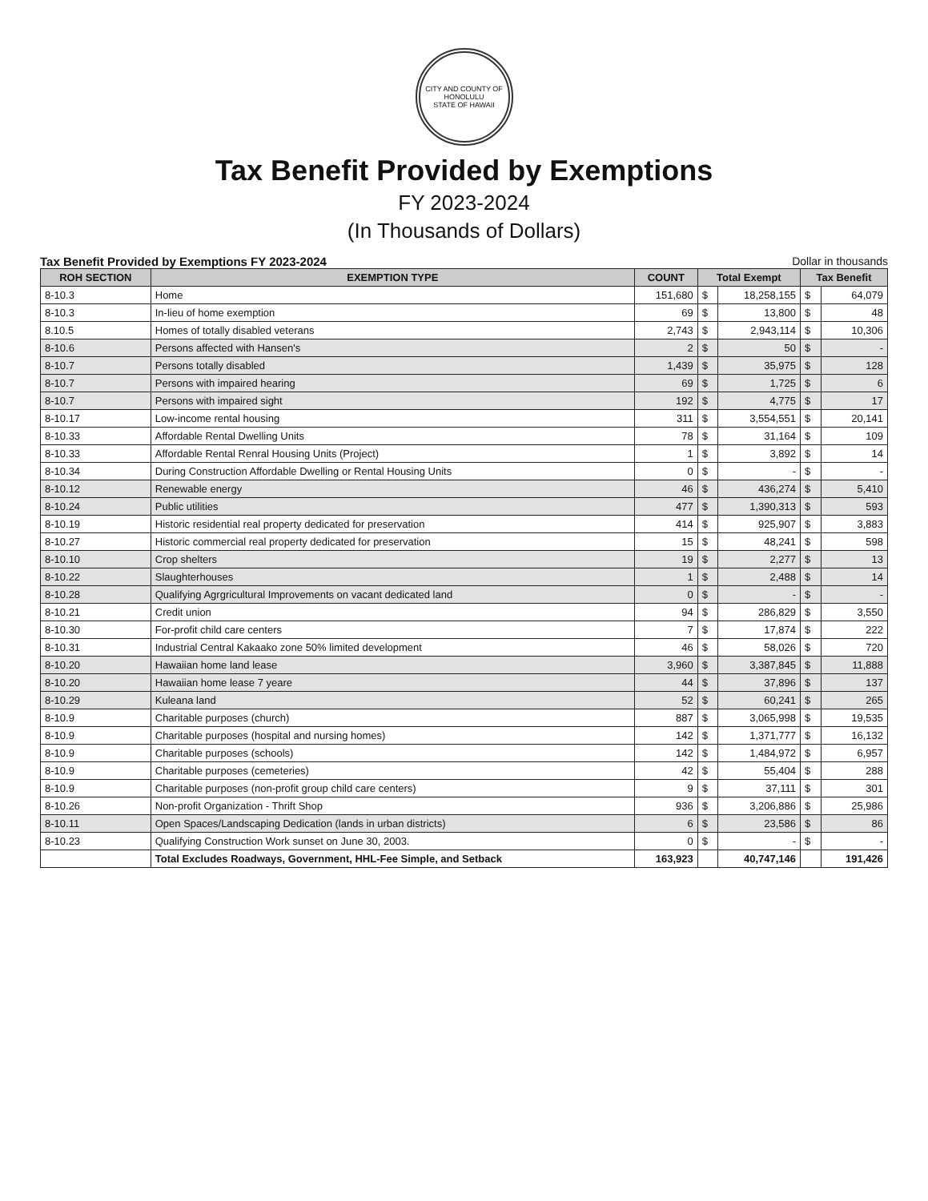CITY AND COUNTY OF HONOLULU
STATE OF HAWAII
Tax Benefit Provided by Exemptions
FY 2023-2024
(In Thousands of Dollars)
Tax Benefit Provided by Exemptions FY 2023-2024 Dollar in thousands
| ROH SECTION | EXEMPTION TYPE | COUNT | Total Exempt | | Tax Benefit | |
| --- | --- | --- | --- | --- | --- | --- |
| 8-10.3 | Home | 151,680 | $ | 18,258,155 | $ | 64,079 |
| 8-10.3 | In-lieu of home exemption | 69 | $ | 13,800 | $ | 48 |
| 8.10.5 | Homes of totally disabled veterans | 2,743 | $ | 2,943,114 | $ | 10,306 |
| 8-10.6 | Persons affected with Hansen's | 2 | $ | 50 | $ | - |
| 8-10.7 | Persons totally disabled | 1,439 | $ | 35,975 | $ | 128 |
| 8-10.7 | Persons with impaired hearing | 69 | $ | 1,725 | $ | 6 |
| 8-10.7 | Persons with impaired sight | 192 | $ | 4,775 | $ | 17 |
| 8-10.17 | Low-income rental housing | 311 | $ | 3,554,551 | $ | 20,141 |
| 8-10.33 | Affordable Rental Dwelling Units | 78 | $ | 31,164 | $ | 109 |
| 8-10.33 | Affordable Rental Renral Housing Units (Project) | 1 | $ | 3,892 | $ | 14 |
| 8-10.34 | During Construction Affordable Dwelling or Rental Housing Units | 0 | $ | - | $ | - |
| 8-10.12 | Renewable energy | 46 | $ | 436,274 | $ | 5,410 |
| 8-10.24 | Public utilities | 477 | $ | 1,390,313 | $ | 593 |
| 8-10.19 | Historic residential real property dedicated for preservation | 414 | $ | 925,907 | $ | 3,883 |
| 8-10.27 | Historic commercial real property dedicated for preservation | 15 | $ | 48,241 | $ | 598 |
| 8-10.10 | Crop shelters | 19 | $ | 2,277 | $ | 13 |
| 8-10.22 | Slaughterhouses | 1 | $ | 2,488 | $ | 14 |
| 8-10.28 | Qualifying Agrgricultural Improvements on vacant dedicated land | 0 | $ | - | $ | - |
| 8-10.21 | Credit union | 94 | $ | 286,829 | $ | 3,550 |
| 8-10.30 | For-profit child care centers | 7 | $ | 17,874 | $ | 222 |
| 8-10.31 | Industrial Central Kakaako zone 50% limited development | 46 | $ | 58,026 | $ | 720 |
| 8-10.20 | Hawaiian home land lease | 3,960 | $ | 3,387,845 | $ | 11,888 |
| 8-10.20 | Hawaiian home lease 7 yeare | 44 | $ | 37,896 | $ | 137 |
| 8-10.29 | Kuleana land | 52 | $ | 60,241 | $ | 265 |
| 8-10.9 | Charitable purposes (church) | 887 | $ | 3,065,998 | $ | 19,535 |
| 8-10.9 | Charitable purposes (hospital and nursing homes) | 142 | $ | 1,371,777 | $ | 16,132 |
| 8-10.9 | Charitable purposes (schools) | 142 | $ | 1,484,972 | $ | 6,957 |
| 8-10.9 | Charitable purposes (cemeteries) | 42 | $ | 55,404 | $ | 288 |
| 8-10.9 | Charitable purposes (non-profit group child care centers) | 9 | $ | 37,111 | $ | 301 |
| 8-10.26 | Non-profit Organization - Thrift Shop | 936 | $ | 3,206,886 | $ | 25,986 |
| 8-10.11 | Open Spaces/Landscaping Dedication (lands in urban districts) | 6 | $ | 23,586 | $ | 86 |
| 8-10.23 | Qualifying Construction Work sunset on June 30, 2003. | 0 | $ | - | $ | - |
| | Total Excludes Roadways, Government, HHL-Fee Simple, and Setback | 163,923 | | 40,747,146 | | 191,426 |